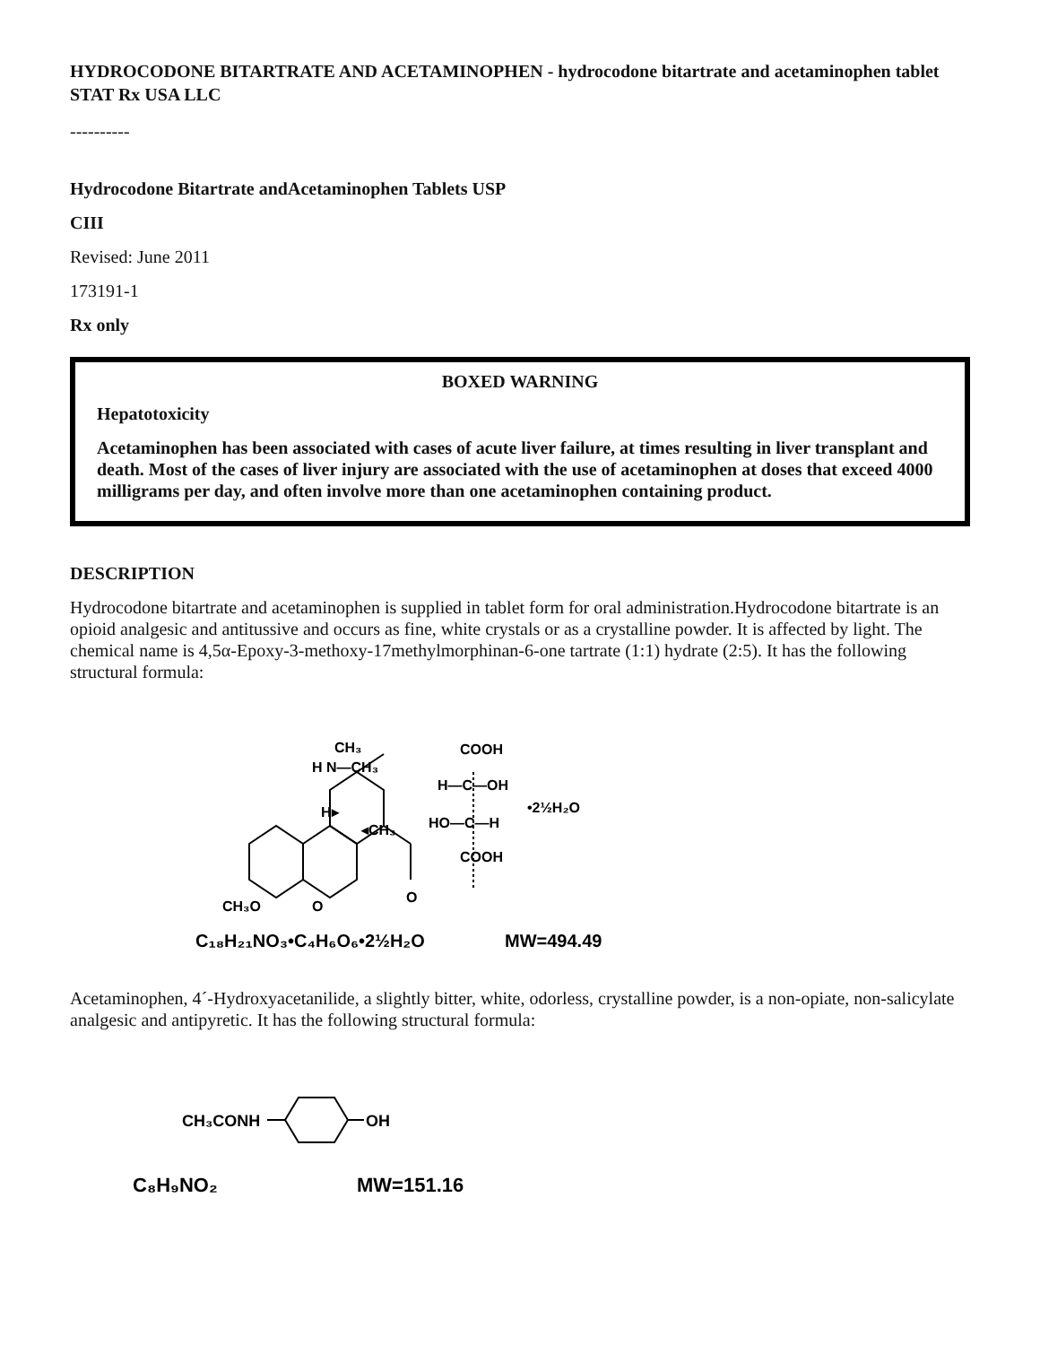HYDROCODONE BITARTRATE AND ACETAMINOPHEN - hydrocodone bitartrate and acetaminophen tablet
STAT Rx USA LLC
----------
Hydrocodone Bitartrate andAcetaminophen Tablets USP
CIII
Revised: June 2011
173191-1
Rx only
BOXED WARNING
Hepatotoxicity
Acetaminophen has been associated with cases of acute liver failure, at times resulting in liver transplant and death. Most of the cases of liver injury are associated with the use of acetaminophen at doses that exceed 4000 milligrams per day, and often involve more than one acetaminophen containing product.
DESCRIPTION
Hydrocodone bitartrate and acetaminophen is supplied in tablet form for oral administration.Hydrocodone bitartrate is an opioid analgesic and antitussive and occurs as fine, white crystals or as a crystalline powder. It is affected by light. The chemical name is 4,5α-Epoxy-3-methoxy-17methylmorphinan-6-one tartrate (1:1) hydrate (2:5). It has the following structural formula:
CH₃
H N—CH₃
H▸
◂CH₃
CH₃O
O
O
COOH
H—C—OH
HO—C—H
COOH
•2½H₂O
C₁₈H₂₁NO₃•C₄H₆O₆•2½H₂O
MW=494.49
Acetaminophen, 4´-Hydroxyacetanilide, a slightly bitter, white, odorless, crystalline powder, is a non-opiate, non-salicylate analgesic and antipyretic. It has the following structural formula:
CH₃CONH
OH
C₈H₉NO₂
MW=151.16